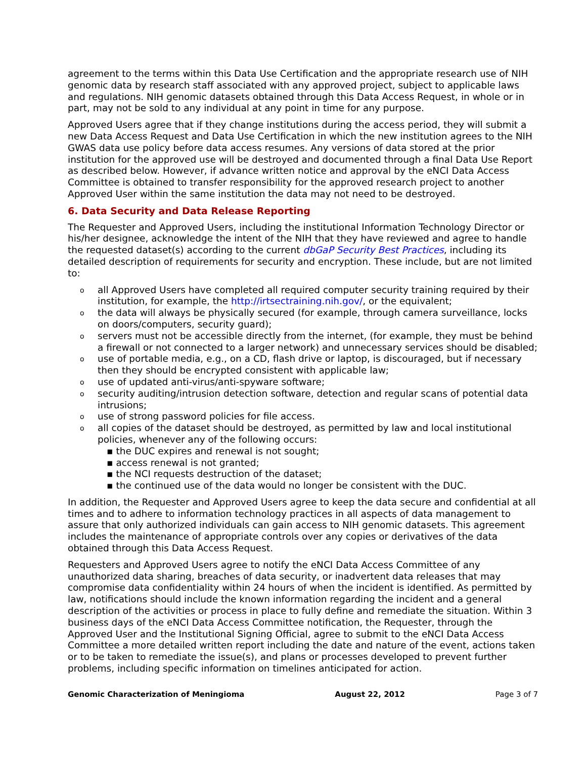agreement to the terms within this Data Use Certification and the appropriate research use of NIH genomic data by research staff associated with any approved project, subject to applicable laws and regulations. NIH genomic datasets obtained through this Data Access Request, in whole or in part, may not be sold to any individual at any point in time for any purpose.
Approved Users agree that if they change institutions during the access period, they will submit a new Data Access Request and Data Use Certification in which the new institution agrees to the NIH GWAS data use policy before data access resumes. Any versions of data stored at the prior institution for the approved use will be destroyed and documented through a final Data Use Report as described below. However, if advance written notice and approval by the eNCI Data Access Committee is obtained to transfer responsibility for the approved research project to another Approved User within the same institution the data may not need to be destroyed.
6. Data Security and Data Release Reporting
The Requester and Approved Users, including the institutional Information Technology Director or his/her designee, acknowledge the intent of the NIH that they have reviewed and agree to handle the requested dataset(s) according to the current dbGaP Security Best Practices, including its detailed description of requirements for security and encryption. These include, but are not limited to:
o all Approved Users have completed all required computer security training required by their institution, for example, the http://irtsectraining.nih.gov/, or the equivalent;
o the data will always be physically secured (for example, through camera surveillance, locks on doors/computers, security guard);
o servers must not be accessible directly from the internet, (for example, they must be behind a firewall or not connected to a larger network) and unnecessary services should be disabled;
o use of portable media, e.g., on a CD, flash drive or laptop, is discouraged, but if necessary then they should be encrypted consistent with applicable law;
o use of updated anti-virus/anti-spyware software;
o security auditing/intrusion detection software, detection and regular scans of potential data intrusions;
o use of strong password policies for file access.
o all copies of the dataset should be destroyed, as permitted by law and local institutional policies, whenever any of the following occurs:
▪ the DUC expires and renewal is not sought;
▪ access renewal is not granted;
▪ the NCI requests destruction of the dataset;
▪ the continued use of the data would no longer be consistent with the DUC.
In addition, the Requester and Approved Users agree to keep the data secure and confidential at all times and to adhere to information technology practices in all aspects of data management to assure that only authorized individuals can gain access to NIH genomic datasets. This agreement includes the maintenance of appropriate controls over any copies or derivatives of the data obtained through this Data Access Request.
Requesters and Approved Users agree to notify the eNCI Data Access Committee of any unauthorized data sharing, breaches of data security, or inadvertent data releases that may compromise data confidentiality within 24 hours of when the incident is identified. As permitted by law, notifications should include the known information regarding the incident and a general description of the activities or process in place to fully define and remediate the situation. Within 3 business days of the eNCI Data Access Committee notification, the Requester, through the Approved User and the Institutional Signing Official, agree to submit to the eNCI Data Access Committee a more detailed written report including the date and nature of the event, actions taken or to be taken to remediate the issue(s), and plans or processes developed to prevent further problems, including specific information on timelines anticipated for action.
Genomic Characterization of Meningioma August 22, 2012 Page 3 of 7